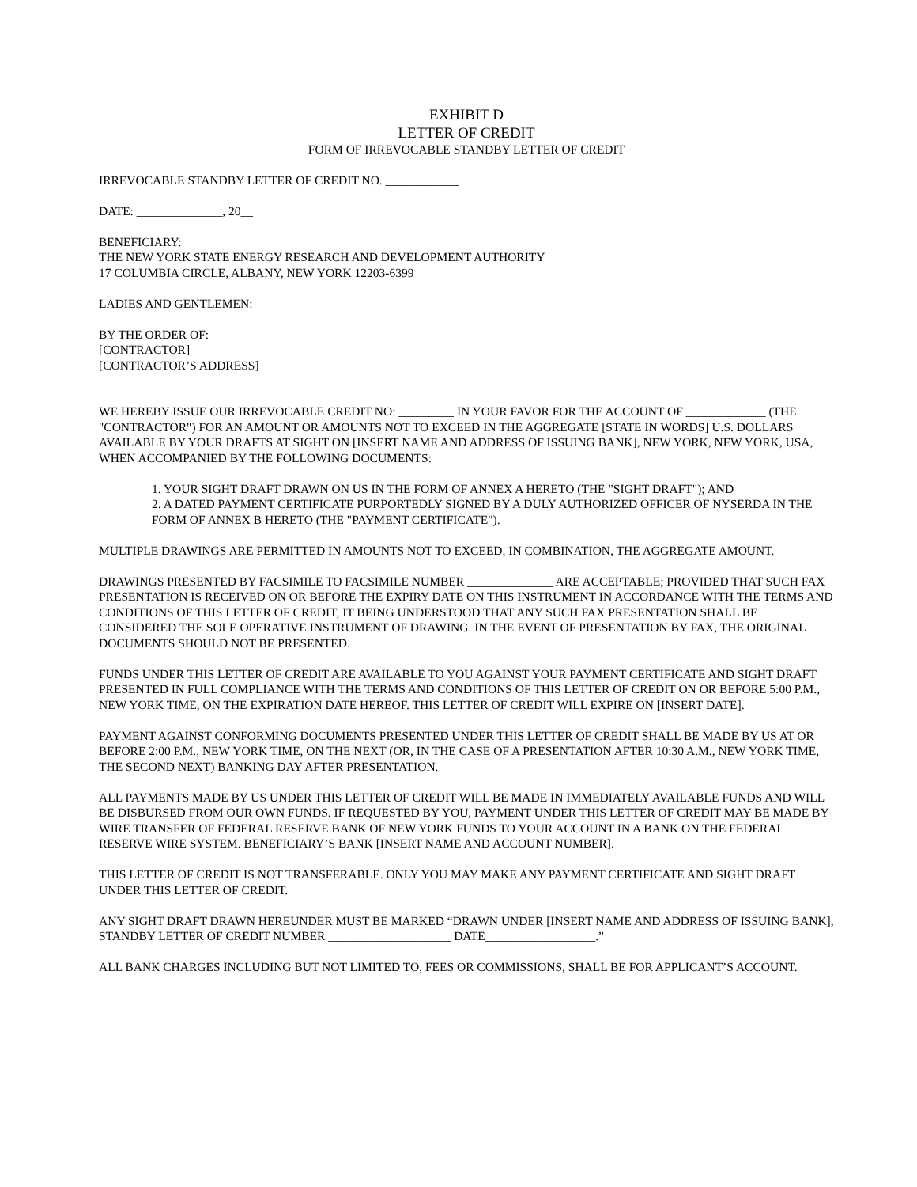EXHIBIT D
LETTER OF CREDIT
FORM OF IRREVOCABLE STANDBY LETTER OF CREDIT
IRREVOCABLE STANDBY LETTER OF CREDIT NO. ____________
DATE: ______________, 20__
BENEFICIARY:
THE NEW YORK STATE ENERGY RESEARCH AND DEVELOPMENT AUTHORITY
17 COLUMBIA CIRCLE, ALBANY, NEW YORK 12203-6399
LADIES AND GENTLEMEN:
BY THE ORDER OF:
[CONTRACTOR]
[CONTRACTOR’S ADDRESS]
WE HEREBY ISSUE OUR IRREVOCABLE CREDIT NO: _________ IN YOUR FAVOR FOR THE ACCOUNT OF _____________ (THE "CONTRACTOR") FOR AN AMOUNT OR AMOUNTS NOT TO EXCEED IN THE AGGREGATE [STATE IN WORDS] U.S. DOLLARS AVAILABLE BY YOUR DRAFTS AT SIGHT ON [INSERT NAME AND ADDRESS OF ISSUING BANK], NEW YORK, NEW YORK, USA, WHEN ACCOMPANIED BY THE FOLLOWING DOCUMENTS:
1. YOUR SIGHT DRAFT DRAWN ON US IN THE FORM OF ANNEX A HERETO (THE "SIGHT DRAFT"); AND
2. A DATED PAYMENT CERTIFICATE PURPORTEDLY SIGNED BY A DULY AUTHORIZED OFFICER OF NYSERDA IN THE FORM OF ANNEX B HERETO (THE "PAYMENT CERTIFICATE").
MULTIPLE DRAWINGS ARE PERMITTED IN AMOUNTS NOT TO EXCEED, IN COMBINATION, THE AGGREGATE AMOUNT.
DRAWINGS PRESENTED BY FACSIMILE TO FACSIMILE NUMBER ______________ ARE ACCEPTABLE; PROVIDED THAT SUCH FAX PRESENTATION IS RECEIVED ON OR BEFORE THE EXPIRY DATE ON THIS INSTRUMENT IN ACCORDANCE WITH THE TERMS AND CONDITIONS OF THIS LETTER OF CREDIT, IT BEING UNDERSTOOD THAT ANY SUCH FAX PRESENTATION SHALL BE CONSIDERED THE SOLE OPERATIVE INSTRUMENT OF DRAWING. IN THE EVENT OF PRESENTATION BY FAX, THE ORIGINAL DOCUMENTS SHOULD NOT BE PRESENTED.
FUNDS UNDER THIS LETTER OF CREDIT ARE AVAILABLE TO YOU AGAINST YOUR PAYMENT CERTIFICATE AND SIGHT DRAFT PRESENTED IN FULL COMPLIANCE WITH THE TERMS AND CONDITIONS OF THIS LETTER OF CREDIT ON OR BEFORE 5:00 P.M., NEW YORK TIME, ON THE EXPIRATION DATE HEREOF. THIS LETTER OF CREDIT WILL EXPIRE ON [INSERT DATE].
PAYMENT AGAINST CONFORMING DOCUMENTS PRESENTED UNDER THIS LETTER OF CREDIT SHALL BE MADE BY US AT OR BEFORE 2:00 P.M., NEW YORK TIME, ON THE NEXT (OR, IN THE CASE OF A PRESENTATION AFTER 10:30 A.M., NEW YORK TIME, THE SECOND NEXT) BANKING DAY AFTER PRESENTATION.
ALL PAYMENTS MADE BY US UNDER THIS LETTER OF CREDIT WILL BE MADE IN IMMEDIATELY AVAILABLE FUNDS AND WILL BE DISBURSED FROM OUR OWN FUNDS. IF REQUESTED BY YOU, PAYMENT UNDER THIS LETTER OF CREDIT MAY BE MADE BY WIRE TRANSFER OF FEDERAL RESERVE BANK OF NEW YORK FUNDS TO YOUR ACCOUNT IN A BANK ON THE FEDERAL RESERVE WIRE SYSTEM. BENEFICIARY’S BANK [INSERT NAME AND ACCOUNT NUMBER].
THIS LETTER OF CREDIT IS NOT TRANSFERABLE. ONLY YOU MAY MAKE ANY PAYMENT CERTIFICATE AND SIGHT DRAFT UNDER THIS LETTER OF CREDIT.
ANY SIGHT DRAFT DRAWN HEREUNDER MUST BE MARKED “DRAWN UNDER [INSERT NAME AND ADDRESS OF ISSUING BANK], STANDBY LETTER OF CREDIT NUMBER ____________________ DATE__________________.”
ALL BANK CHARGES INCLUDING BUT NOT LIMITED TO, FEES OR COMMISSIONS, SHALL BE FOR APPLICANT’S ACCOUNT.